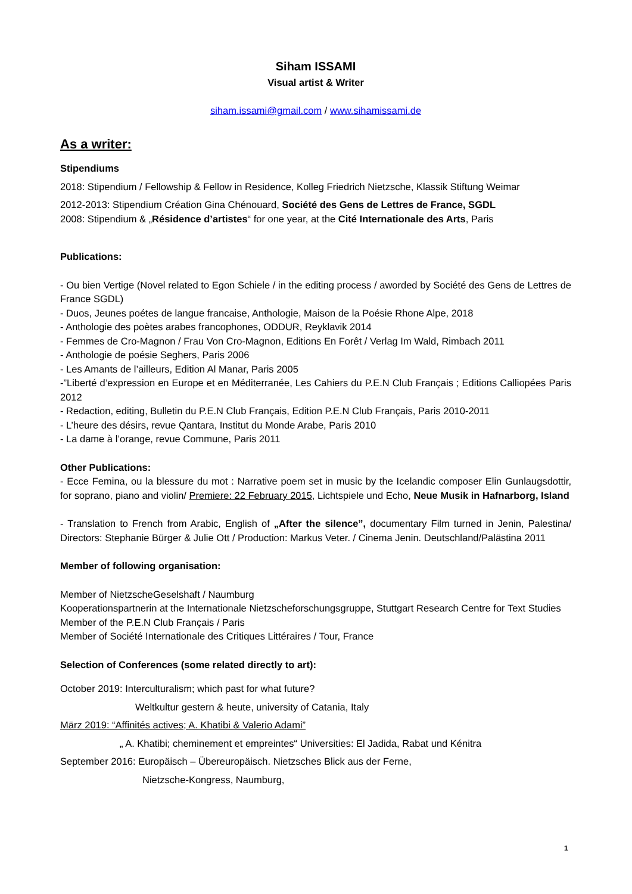Siham ISSAMI
Visual artist & Writer
siham.issami@gmail.com / www.sihamissami.de
As a writer:
Stipendiums
2018: Stipendium / Fellowship & Fellow in Residence, Kolleg Friedrich Nietzsche, Klassik Stiftung Weimar
2012-2013: Stipendium Création Gina Chénouard, Société des Gens de Lettres de France, SGDL
2008: Stipendium & „Résidence d’artistes“ for one year, at the Cité Internationale des Arts, Paris
Publications:
- Ou bien Vertige (Novel related to Egon Schiele / in the editing process / aworded by Société des Gens de Lettres de France SGDL)
- Duos, Jeunes poétes de langue francaise, Anthologie, Maison de la Poésie Rhone Alpe, 2018
- Anthologie des poètes arabes francophones, ODDUR, Reyklavik 2014
- Femmes de Cro-Magnon / Frau Von Cro-Magnon, Editions En Forêt / Verlag Im Wald, Rimbach 2011
- Anthologie de poésie Seghers, Paris 2006
- Les Amants de l’ailleurs, Edition Al Manar, Paris 2005
-”Liberté d’expression en Europe et en Méditerranée, Les Cahiers du P.E.N Club Français ; Editions Calliopées Paris 2012
- Redaction, editing, Bulletin du P.E.N Club Français, Edition P.E.N Club Français, Paris 2010-2011
- L’heure des désirs, revue Qantara, Institut du Monde Arabe, Paris 2010
- La dame à l’orange, revue Commune, Paris 2011
Other Publications:
- Ecce Femina, ou la blessure du mot : Narrative poem set in music by the Icelandic composer Elin Gunlaugsdottir, for soprano, piano and violin/ Premiere: 22 February 2015, Lichtspiele und Echo, Neue Musik in Hafnarborg, Island
- Translation to French from Arabic, English of „After the silence”, documentary Film turned in Jenin, Palestina/ Directors: Stephanie Bürger & Julie Ott / Production: Markus Veter. / Cinema Jenin. Deutschland/Palästina 2011
Member of following organisation:
Member of NietzscheGeselshaft / Naumburg
Kooperationspartnerin at the Internationale Nietzscheforschungsgruppe, Stuttgart Research Centre for Text Studies
Member of the P.E.N Club Français / Paris
Member of Société Internationale des Critiques Littéraires / Tour, France
Selection of Conferences (some related directly to art):
October 2019: Interculturalism; which past for what future?
Weltkultur gestern & heute, university of Catania, Italy
März 2019: “Affinités actives; A. Khatibi & Valerio Adami”
„ A. Khatibi; cheminement et empreintes“ Universities: El Jadida, Rabat und Kénitra
September 2016: Europäisch – Übereuropäisch. Nietzsches Blick aus der Ferne,
Nietzsche-Kongress, Naumburg,
1